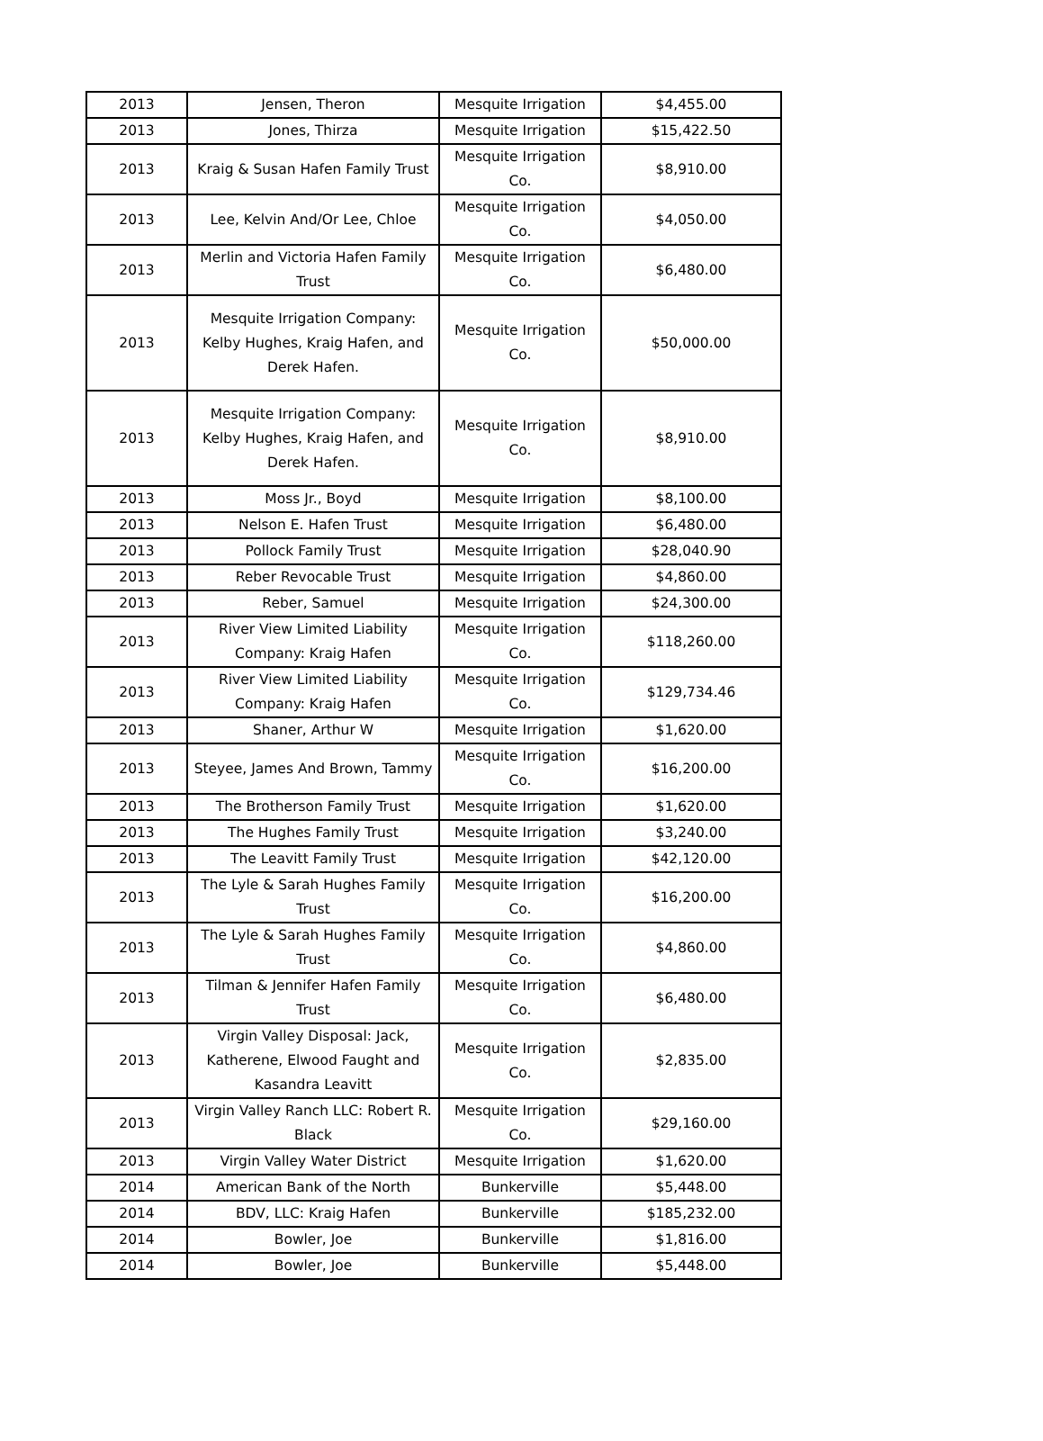| 2013 | Jensen, Theron | Mesquite Irrigation | $4,455.00 |
| 2013 | Jones, Thirza | Mesquite Irrigation | $15,422.50 |
| 2013 | Kraig & Susan Hafen Family Trust | Mesquite Irrigation Co. | $8,910.00 |
| 2013 | Lee, Kelvin And/Or Lee, Chloe | Mesquite Irrigation Co. | $4,050.00 |
| 2013 | Merlin and Victoria Hafen Family Trust | Mesquite Irrigation Co. | $6,480.00 |
| 2013 | Mesquite Irrigation Company: Kelby Hughes, Kraig Hafen, and Derek Hafen. | Mesquite Irrigation Co. | $50,000.00 |
| 2013 | Mesquite Irrigation Company: Kelby Hughes, Kraig Hafen, and Derek Hafen. | Mesquite Irrigation Co. | $8,910.00 |
| 2013 | Moss Jr., Boyd | Mesquite Irrigation | $8,100.00 |
| 2013 | Nelson E. Hafen Trust | Mesquite Irrigation | $6,480.00 |
| 2013 | Pollock Family Trust | Mesquite Irrigation | $28,040.90 |
| 2013 | Reber Revocable Trust | Mesquite Irrigation | $4,860.00 |
| 2013 | Reber, Samuel | Mesquite Irrigation | $24,300.00 |
| 2013 | River View Limited Liability Company: Kraig Hafen | Mesquite Irrigation Co. | $118,260.00 |
| 2013 | River View Limited Liability Company: Kraig Hafen | Mesquite Irrigation Co. | $129,734.46 |
| 2013 | Shaner, Arthur W | Mesquite Irrigation | $1,620.00 |
| 2013 | Steyee, James And Brown, Tammy | Mesquite Irrigation Co. | $16,200.00 |
| 2013 | The Brotherson Family Trust | Mesquite Irrigation | $1,620.00 |
| 2013 | The Hughes Family Trust | Mesquite Irrigation | $3,240.00 |
| 2013 | The Leavitt Family Trust | Mesquite Irrigation | $42,120.00 |
| 2013 | The Lyle & Sarah Hughes Family Trust | Mesquite Irrigation Co. | $16,200.00 |
| 2013 | The Lyle & Sarah Hughes Family Trust | Mesquite Irrigation Co. | $4,860.00 |
| 2013 | Tilman & Jennifer Hafen Family Trust | Mesquite Irrigation Co. | $6,480.00 |
| 2013 | Virgin Valley Disposal: Jack, Katherene, Elwood Faught and Kasandra Leavitt | Mesquite Irrigation Co. | $2,835.00 |
| 2013 | Virgin Valley Ranch LLC: Robert R. Black | Mesquite Irrigation Co. | $29,160.00 |
| 2013 | Virgin Valley Water District | Mesquite Irrigation | $1,620.00 |
| 2014 | American Bank of the North | Bunkerville | $5,448.00 |
| 2014 | BDV, LLC: Kraig Hafen | Bunkerville | $185,232.00 |
| 2014 | Bowler, Joe | Bunkerville | $1,816.00 |
| 2014 | Bowler, Joe | Bunkerville | $5,448.00 |